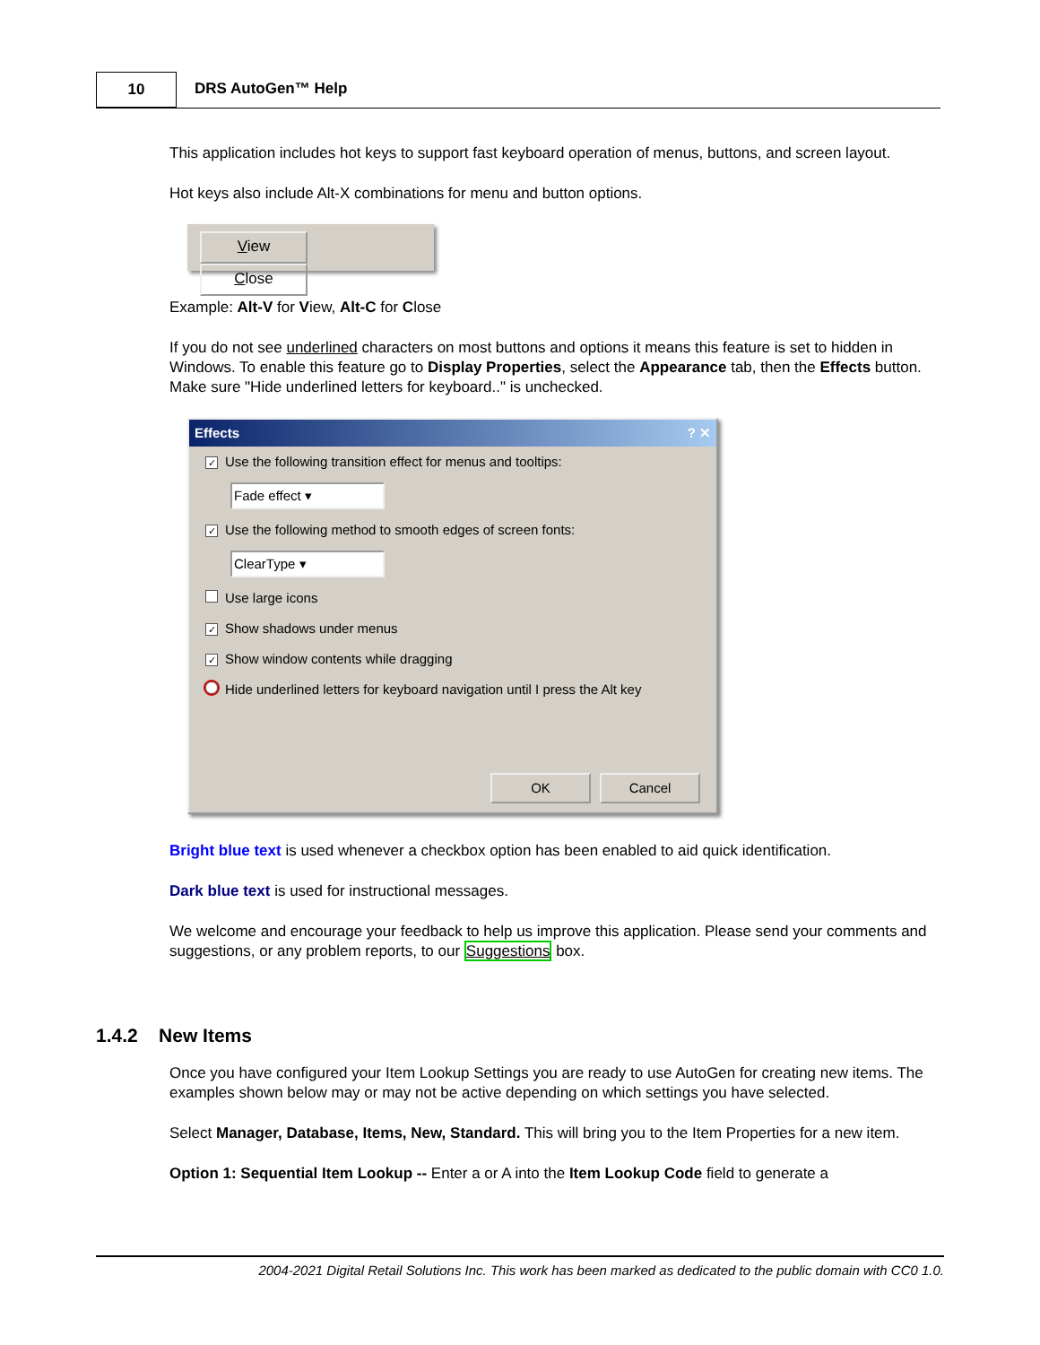10
DRS AutoGen™ Help
This application includes hot keys to support fast keyboard operation of menus, buttons, and screen layout.
Hot keys also include Alt-X combinations for menu and button options.
View Close
Example: Alt-V for View, Alt-C for Close
If you do not see underlined characters on most buttons and options it means this feature is set to hidden in Windows. To enable this feature go to Display Properties, select the Appearance tab, then the Effects button. Make sure "Hide underlined letters for keyboard.." is unchecked.
Effects ? ✕
✓ Use the following transition effect for menus and tooltips:
Fade effect ▾
✓ Use the following method to smooth edges of screen fonts:
ClearType ▾
Use large icons
✓ Show shadows under menus
✓ Show window contents while dragging
Hide underlined letters for keyboard navigation until I press the Alt key
OK Cancel
Bright blue text is used whenever a checkbox option has been enabled to aid quick identification.
Dark blue text is used for instructional messages.
We welcome and encourage your feedback to help us improve this application. Please send your comments and suggestions, or any problem reports, to our Suggestions box.
1.4.2 New Items
Once you have configured your Item Lookup Settings you are ready to use AutoGen for creating new items. The examples shown below may or may not be active depending on which settings you have selected.
Select Manager, Database, Items, New, Standard. This will bring you to the Item Properties for a new item.
Option 1: Sequential Item Lookup -- Enter a or A into the Item Lookup Code field to generate a
2004-2021 Digital Retail Solutions Inc. This work has been marked as dedicated to the public domain with CC0 1.0.